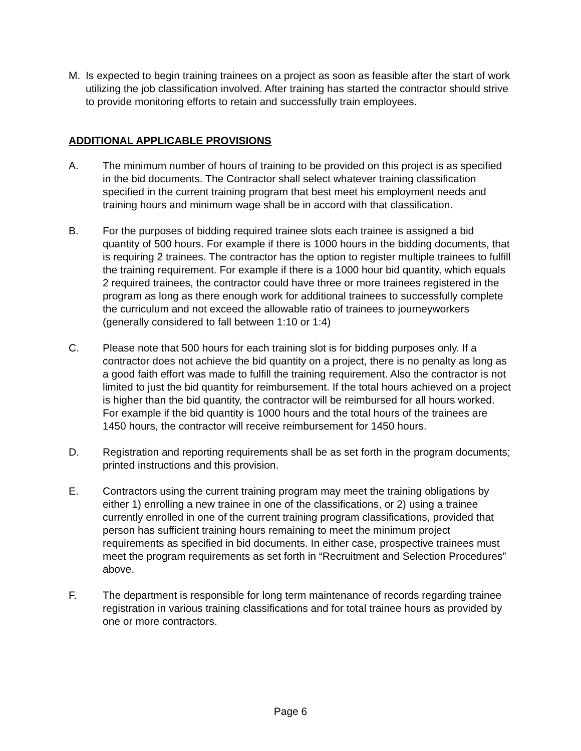M. Is expected to begin training trainees on a project as soon as feasible after the start of work utilizing the job classification involved. After training has started the contractor should strive to provide monitoring efforts to retain and successfully train employees.
ADDITIONAL APPLICABLE PROVISIONS
A. The minimum number of hours of training to be provided on this project is as specified in the bid documents. The Contractor shall select whatever training classification specified in the current training program that best meet his employment needs and training hours and minimum wage shall be in accord with that classification.
B. For the purposes of bidding required trainee slots each trainee is assigned a bid quantity of 500 hours. For example if there is 1000 hours in the bidding documents, that is requiring 2 trainees. The contractor has the option to register multiple trainees to fulfill the training requirement. For example if there is a 1000 hour bid quantity, which equals 2 required trainees, the contractor could have three or more trainees registered in the program as long as there enough work for additional trainees to successfully complete the curriculum and not exceed the allowable ratio of trainees to journeyworkers (generally considered to fall between 1:10 or 1:4)
C. Please note that 500 hours for each training slot is for bidding purposes only. If a contractor does not achieve the bid quantity on a project, there is no penalty as long as a good faith effort was made to fulfill the training requirement. Also the contractor is not limited to just the bid quantity for reimbursement. If the total hours achieved on a project is higher than the bid quantity, the contractor will be reimbursed for all hours worked. For example if the bid quantity is 1000 hours and the total hours of the trainees are 1450 hours, the contractor will receive reimbursement for 1450 hours.
D. Registration and reporting requirements shall be as set forth in the program documents; printed instructions and this provision.
E. Contractors using the current training program may meet the training obligations by either 1) enrolling a new trainee in one of the classifications, or 2) using a trainee currently enrolled in one of the current training program classifications, provided that person has sufficient training hours remaining to meet the minimum project requirements as specified in bid documents. In either case, prospective trainees must meet the program requirements as set forth in “Recruitment and Selection Procedures” above.
F. The department is responsible for long term maintenance of records regarding trainee registration in various training classifications and for total trainee hours as provided by one or more contractors.
Page 6